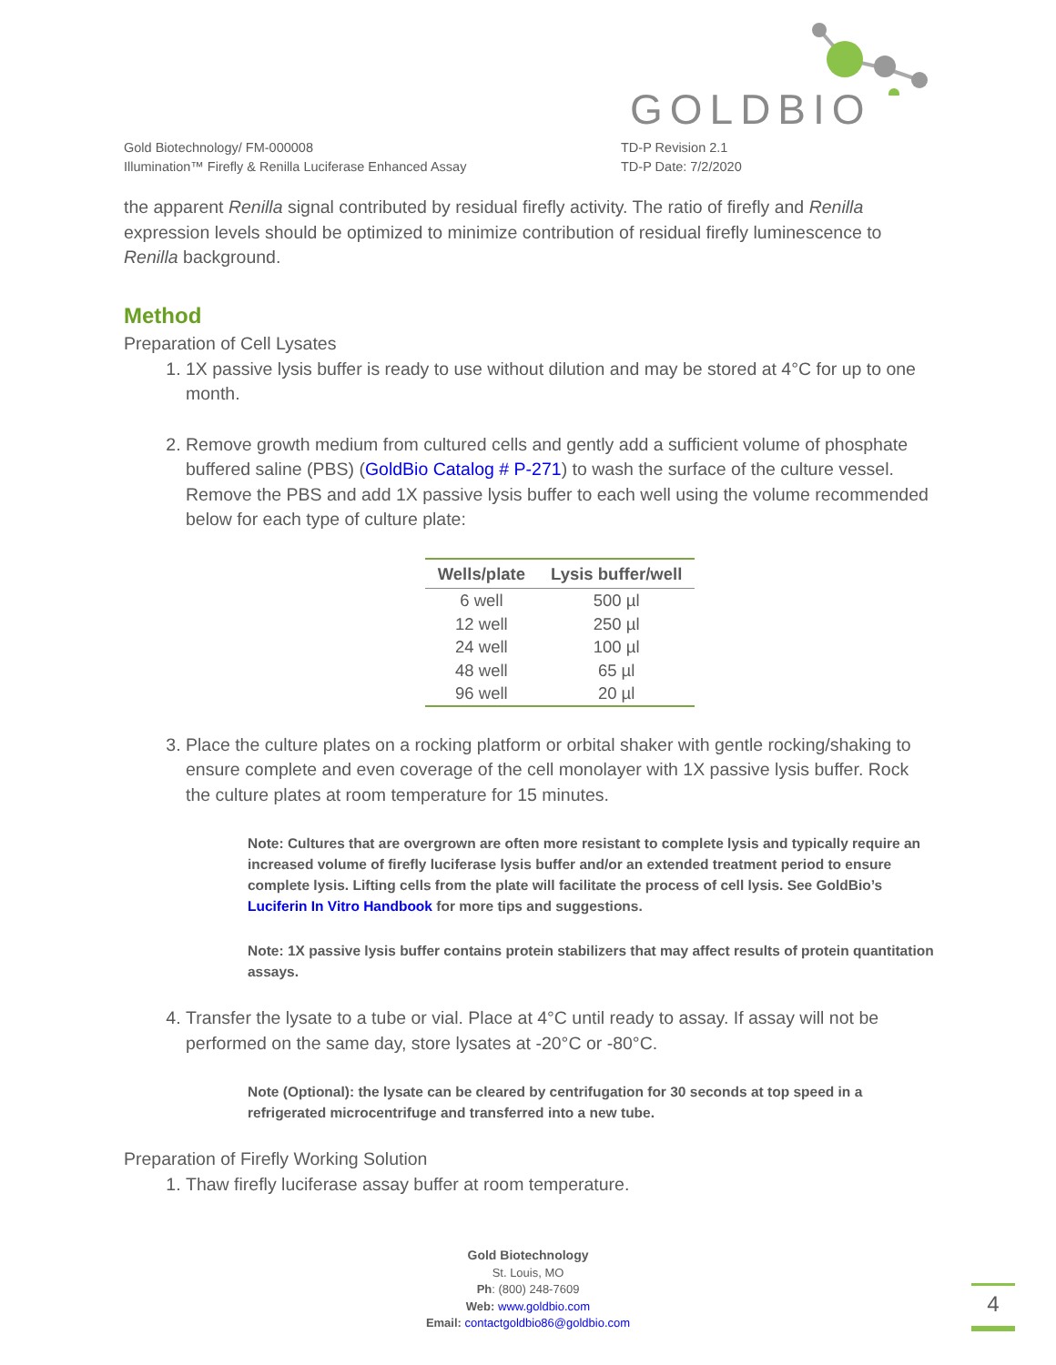GOLDBIO
Gold Biotechnology/ FM-000008
Illumination™ Firefly & Renilla Luciferase Enhanced Assay
TD-P Revision 2.1
TD-P Date: 7/2/2020
the apparent Renilla signal contributed by residual firefly activity. The ratio of firefly and Renilla expression levels should be optimized to minimize contribution of residual firefly luminescence to Renilla background.
Method
Preparation of Cell Lysates
1. 1X passive lysis buffer is ready to use without dilution and may be stored at 4°C for up to one month.
2. Remove growth medium from cultured cells and gently add a sufficient volume of phosphate buffered saline (PBS) (GoldBio Catalog # P-271) to wash the surface of the culture vessel. Remove the PBS and add 1X passive lysis buffer to each well using the volume recommended below for each type of culture plate:
| Wells/plate | Lysis buffer/well |
| --- | --- |
| 6 well | 500 µl |
| 12 well | 250 µl |
| 24 well | 100 µl |
| 48 well | 65 µl |
| 96 well | 20 µl |
3. Place the culture plates on a rocking platform or orbital shaker with gentle rocking/shaking to ensure complete and even coverage of the cell monolayer with 1X passive lysis buffer. Rock the culture plates at room temperature for 15 minutes.
Note: Cultures that are overgrown are often more resistant to complete lysis and typically require an increased volume of firefly luciferase lysis buffer and/or an extended treatment period to ensure complete lysis. Lifting cells from the plate will facilitate the process of cell lysis. See GoldBio’s Luciferin In Vitro Handbook for more tips and suggestions.
Note: 1X passive lysis buffer contains protein stabilizers that may affect results of protein quantitation assays.
4. Transfer the lysate to a tube or vial. Place at 4°C until ready to assay. If assay will not be performed on the same day, store lysates at -20°C or -80°C.
Note (Optional): the lysate can be cleared by centrifugation for 30 seconds at top speed in a refrigerated microcentrifuge and transferred into a new tube.
Preparation of Firefly Working Solution
1. Thaw firefly luciferase assay buffer at room temperature.
Gold Biotechnology
St. Louis, MO
Ph: (800) 248-7609
Web: www.goldbio.com
Email: contactgoldbio86@goldbio.com
4